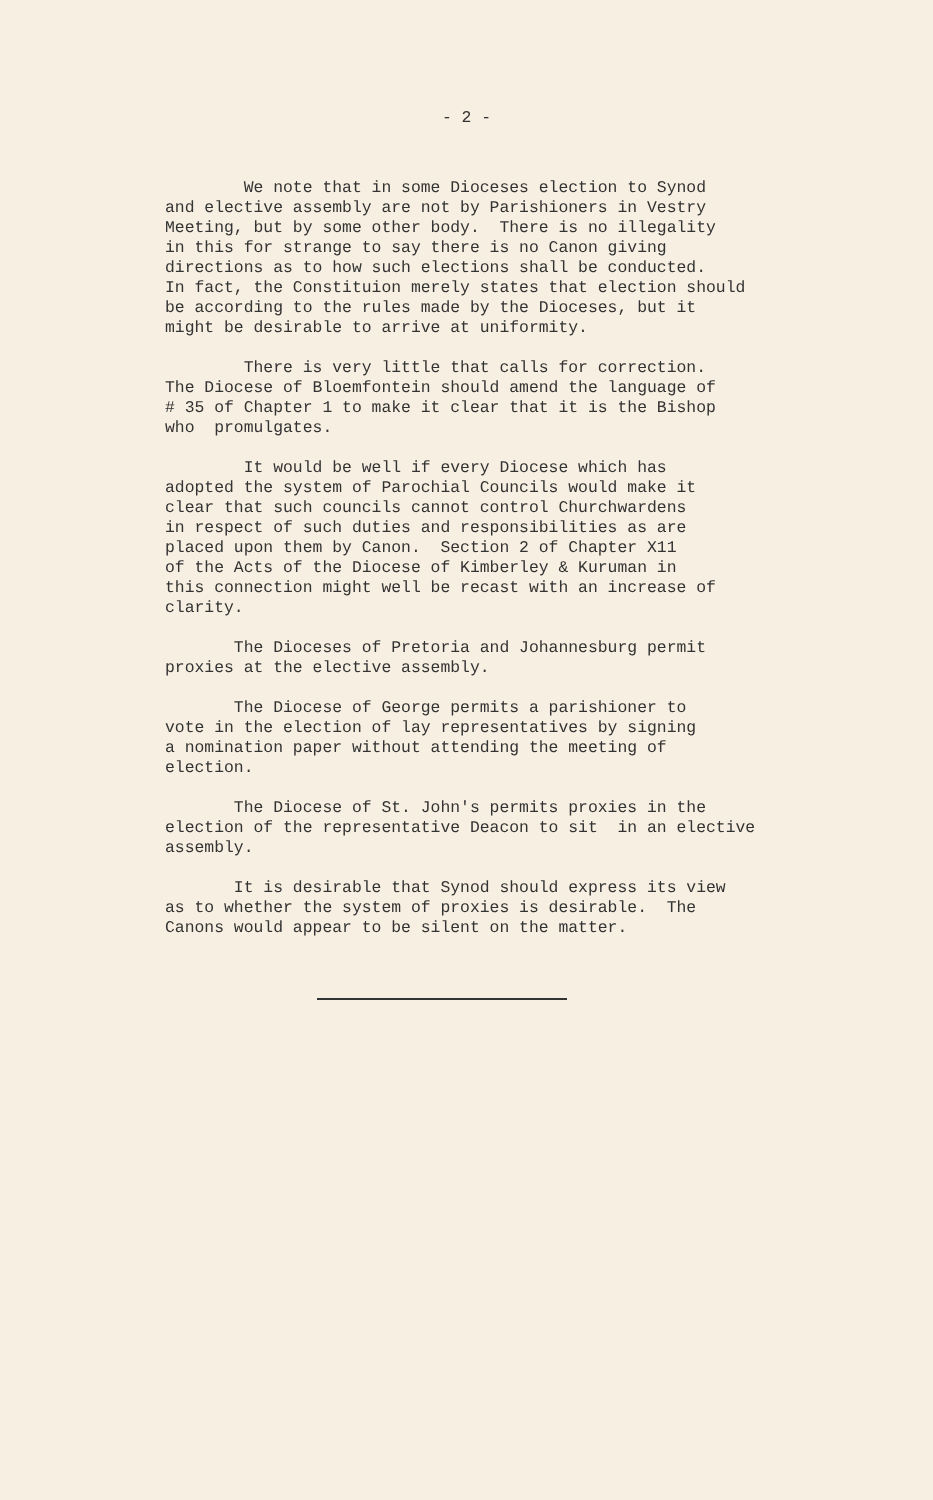- 2 -
We note that in some Dioceses election to Synod and elective assembly are not by Parishioners in Vestry Meeting, but by some other body. There is no illegality in this for strange to say there is no Canon giving directions as to how such elections shall be conducted. In fact, the Constituion merely states that election should be according to the rules made by the Dioceses, but it might be desirable to arrive at uniformity.
There is very little that calls for correction. The Diocese of Bloemfontein should amend the language of # 35 of Chapter 1 to make it clear that it is the Bishop who promulgates.
It would be well if every Diocese which has adopted the system of Parochial Councils would make it clear that such councils cannot control Churchwardens in respect of such duties and responsibilities as are placed upon them by Canon. Section 2 of Chapter X11 of the Acts of the Diocese of Kimberley & Kuruman in this connection might well be recast with an increase of clarity.
The Dioceses of Pretoria and Johannesburg permit proxies at the elective assembly.
The Diocese of George permits a parishioner to vote in the election of lay representatives by signing a nomination paper without attending the meeting of election.
The Diocese of St. John's permits proxies in the election of the representative Deacon to sit in an elective assembly.
It is desirable that Synod should express its view as to whether the system of proxies is desirable. The Canons would appear to be silent on the matter.